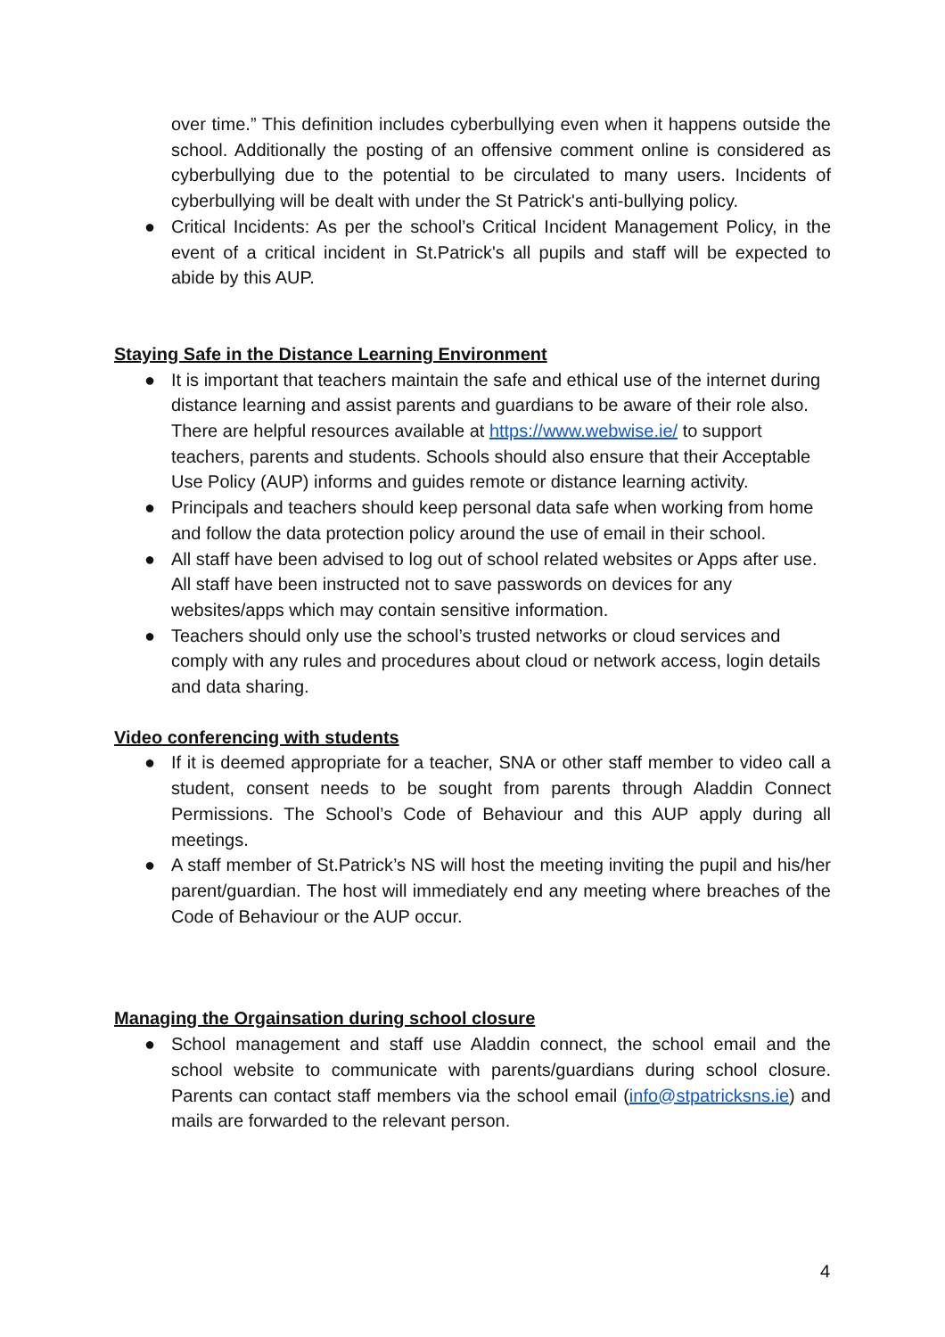over time.” This definition includes cyberbullying even when it happens outside the school. Additionally the posting of an offensive comment online is considered as cyberbullying due to the potential to be circulated to many users. Incidents of cyberbullying will be dealt with under the St Patrick's anti-bullying policy.
● Critical Incidents: As per the school’s Critical Incident Management Policy, in the event of a critical incident in St.Patrick's all pupils and staff will be expected to abide by this AUP.
Staying Safe in the Distance Learning Environment
● It is important that teachers maintain the safe and ethical use of the internet during distance learning and assist parents and guardians to be aware of their role also. There are helpful resources available at https://www.webwise.ie/ to support teachers, parents and students. Schools should also ensure that their Acceptable Use Policy (AUP) informs and guides remote or distance learning activity.
● Principals and teachers should keep personal data safe when working from home and follow the data protection policy around the use of email in their school.
● All staff have been advised to log out of school related websites or Apps after use. All staff have been instructed not to save passwords on devices for any websites/apps which may contain sensitive information.
● Teachers should only use the school’s trusted networks or cloud services and comply with any rules and procedures about cloud or network access, login details and data sharing.
Video conferencing with students
● If it is deemed appropriate for a teacher, SNA or other staff member to video call a student, consent needs to be sought from parents through Aladdin Connect Permissions. The School’s Code of Behaviour and this AUP apply during all meetings.
● A staff member of St.Patrick’s NS will host the meeting inviting the pupil and his/her parent/guardian. The host will immediately end any meeting where breaches of the Code of Behaviour or the AUP occur.
Managing the Orgainsation during school closure
● School management and staff use Aladdin connect, the school email and the school website to communicate with parents/guardians during school closure. Parents can contact staff members via the school email (info@stpatricksns.ie) and mails are forwarded to the relevant person.
4